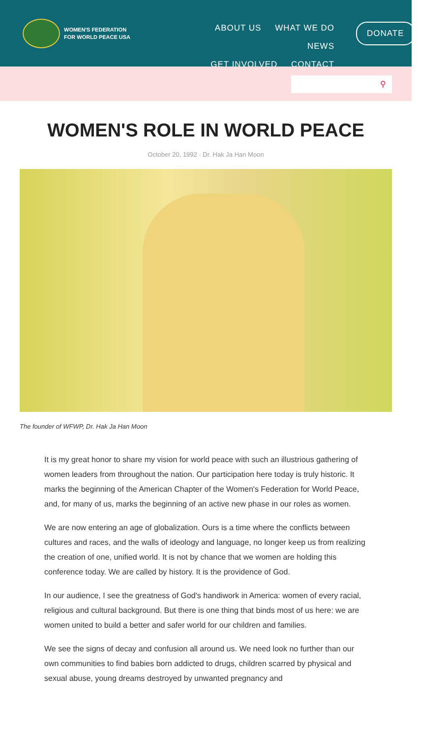WOMEN'S FEDERATION
FOR WORLD PEACE USA
ABOUT US WHAT WE DO NEWS
GET INVOLVED CONTACT
DONATE
⚲
WOMEN'S ROLE IN WORLD PEACE
October 20, 1992 · Dr. Hak Ja Han Moon
The founder of WFWP, Dr. Hak Ja Han Moon
It is my great honor to share my vision for world peace with such an illustrious gathering of women leaders from throughout the nation. Our participation here today is truly historic. It marks the beginning of the American Chapter of the Women's Federation for World Peace, and, for many of us, marks the beginning of an active new phase in our roles as women.
We are now entering an age of globalization. Ours is a time where the conflicts between cultures and races, and the walls of ideology and language, no longer keep us from realizing the creation of one, unified world. It is not by chance that we women are holding this conference today. We are called by history. It is the providence of God.
In our audience, I see the greatness of God's handiwork in America: women of every racial, religious and cultural background. But there is one thing that binds most of us here: we are women united to build a better and safer world for our children and families.
We see the signs of decay and confusion all around us. We need look no further than our own communities to find babies born addicted to drugs, children scarred by physical and sexual abuse, young dreams destroyed by unwanted pregnancy and